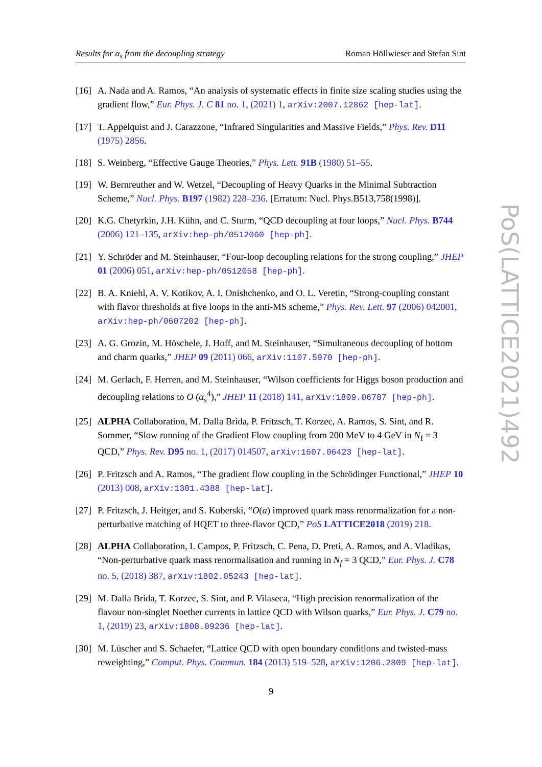Results for α<sub>s</sub> from the decoupling strategy Roman Höllwieser and Stefan Sint
[16] A. Nada and A. Ramos, “An analysis of systematic effects in finite size scaling studies using the gradient flow,” Eur. Phys. J. C 81 no. 1, (2021) 1, arXiv:2007.12862 [hep-lat].
[17] T. Appelquist and J. Carazzone, “Infrared Singularities and Massive Fields,” Phys. Rev. D11 (1975) 2856.
[18] S. Weinberg, “Effective Gauge Theories,” Phys. Lett. 91B (1980) 51–55.
[19] W. Bernreuther and W. Wetzel, “Decoupling of Heavy Quarks in the Minimal Subtraction Scheme,” Nucl. Phys. B197 (1982) 228–236. [Erratum: Nucl. Phys.B513,758(1998)].
[20] K.G. Chetyrkin, J.H. Kühn, and C. Sturm, “QCD decoupling at four loops,” Nucl. Phys. B744 (2006) 121–135, arXiv:hep-ph/0512060 [hep-ph].
[21] Y. Schröder and M. Steinhauser, “Four-loop decoupling relations for the strong coupling,” JHEP 01 (2006) 051, arXiv:hep-ph/0512058 [hep-ph].
[22] B. A. Kniehl, A. V. Kotikov, A. I. Onishchenko, and O. L. Veretin, “Strong-coupling constant with flavor thresholds at five loops in the anti-MS scheme,” Phys. Rev. Lett. 97 (2006) 042001, arXiv:hep-ph/0607202 [hep-ph].
[23] A. G. Grozin, M. Höschele, J. Hoff, and M. Steinhauser, “Simultaneous decoupling of bottom and charm quarks,” JHEP 09 (2011) 066, arXiv:1107.5970 [hep-ph].
[24] M. Gerlach, F. Herren, and M. Steinhauser, “Wilson coefficients for Higgs boson production and decoupling relations to O (α<sub>s</sub><sup>4</sup>),” JHEP 11 (2018) 141, arXiv:1809.06787 [hep-ph].
[25] ALPHA Collaboration, M. Dalla Brida, P. Fritzsch, T. Korzec, A. Ramos, S. Sint, and R. Sommer, “Slow running of the Gradient Flow coupling from 200 MeV to 4 GeV in N<sub>f</sub> = 3 QCD,” Phys. Rev. D95 no. 1, (2017) 014507, arXiv:1607.06423 [hep-lat].
[26] P. Fritzsch and A. Ramos, “The gradient flow coupling in the Schrödinger Functional,” JHEP 10 (2013) 008, arXiv:1301.4388 [hep-lat].
[27] P. Fritzsch, J. Heitger, and S. Kuberski, “O(a) improved quark mass renormalization for a non-perturbative matching of HQET to three-flavor QCD,” PoS LATTICE2018 (2019) 218.
[28] ALPHA Collaboration, I. Campos, P. Fritzsch, C. Pena, D. Preti, A. Ramos, and A. Vladikas, “Non-perturbative quark mass renormalisation and running in N<sub>f</sub> = 3 QCD,” Eur. Phys. J. C78 no. 5, (2018) 387, arXiv:1802.05243 [hep-lat].
[29] M. Dalla Brida, T. Korzec, S. Sint, and P. Vilaseca, “High precision renormalization of the flavour non-singlet Noether currents in lattice QCD with Wilson quarks,” Eur. Phys. J. C79 no. 1, (2019) 23, arXiv:1808.09236 [hep-lat].
[30] M. Lüscher and S. Schaefer, “Lattice QCD with open boundary conditions and twisted-mass reweighting,” Comput. Phys. Commun. 184 (2013) 519–528, arXiv:1206.2809 [hep-lat].
PoS(LATTICE2021)492
9